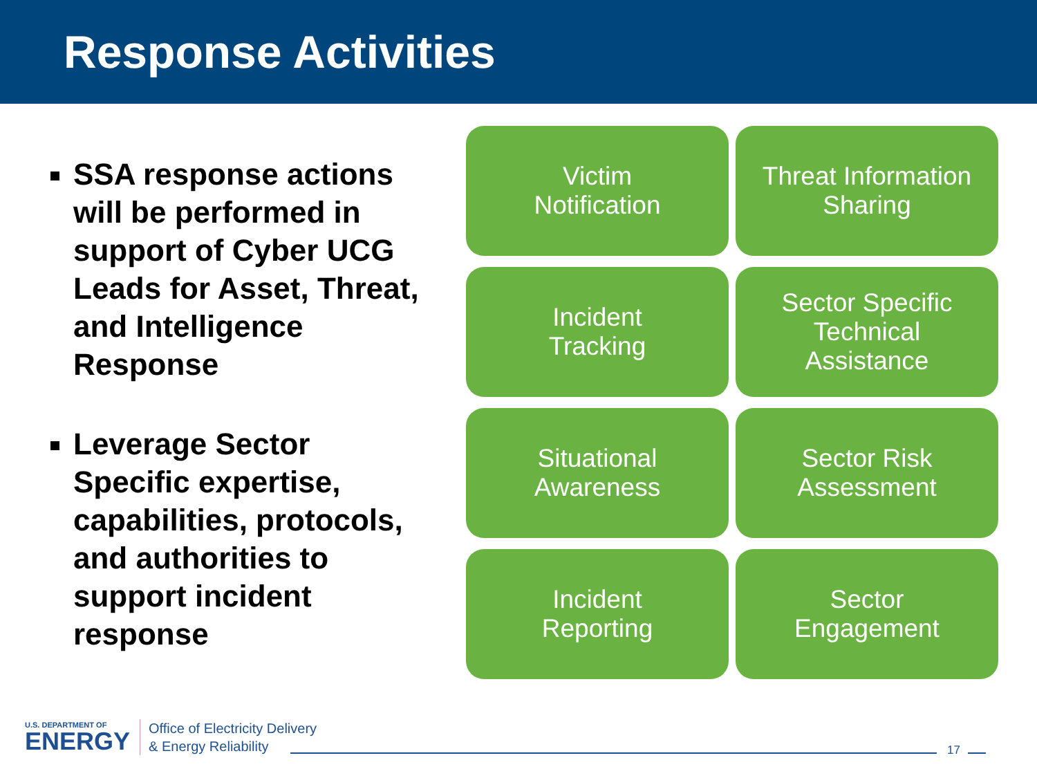Response Activities
SSA response actions will be performed in support of Cyber UCG Leads for Asset, Threat, and Intelligence Response
Leverage Sector Specific expertise, capabilities, protocols, and authorities to support incident response
Victim
Notification
Threat Information
Sharing
Incident
Tracking
Sector Specific
Technical
Assistance
Situational
Awareness
Sector Risk
Assessment
Incident
Reporting
Sector
Engagement
U.S. DEPARTMENT OF
ENERGY
Office of Electricity Delivery
& Energy Reliability
17